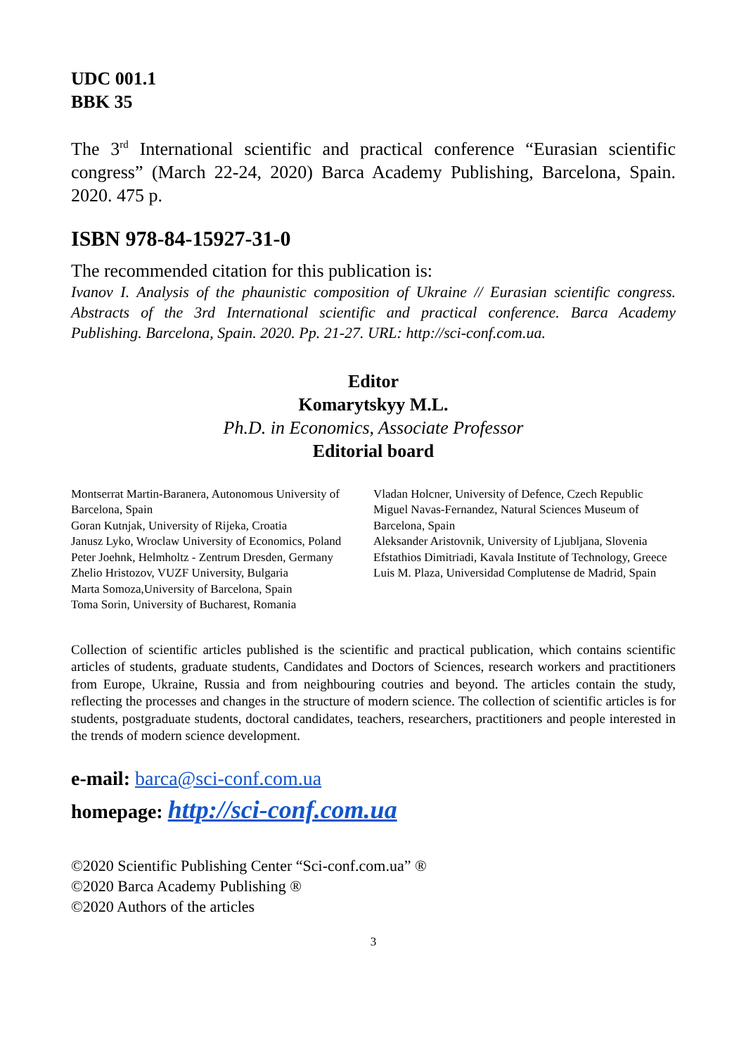UDC 001.1
BBK 35
The 3<sup>rd</sup> International scientific and practical conference “Eurasian scientific congress” (March 22-24, 2020) Barca Academy Publishing, Barcelona, Spain. 2020. 475 p.
ISBN 978-84-15927-31-0
The recommended citation for this publication is:
Ivanov I. Analysis of the phaunistic composition of Ukraine // Eurasian scientific congress. Abstracts of the 3rd International scientific and practical conference. Barca Academy Publishing. Barcelona, Spain. 2020. Pp. 21-27. URL: http://sci-conf.com.ua.
Editor
Komarytskyy M.L.
Ph.D. in Economics, Associate Professor
Editorial board
Montserrat Martin-Baranera, Autonomous University of Barcelona, Spain
Goran Kutnjak, University of Rijeka, Croatia
Janusz Lyko, Wroclaw University of Economics, Poland
Peter Joehnk, Helmholtz - Zentrum Dresden, Germany
Zhelio Hristozov, VUZF University, Bulgaria
Marta Somoza,University of Barcelona, Spain
Toma Sorin, University of Bucharest, Romania
Vladan Holcner, University of Defence, Czech Republic
Miguel Navas-Fernandez, Natural Sciences Museum of Barcelona, Spain
Aleksander Aristovnik, University of Ljubljana, Slovenia
Efstathios Dimitriadi, Kavala Institute of Technology, Greece
Luis M. Plaza, Universidad Complutense de Madrid, Spain
Collection of scientific articles published is the scientific and practical publication, which contains scientific articles of students, graduate students, Candidates and Doctors of Sciences, research workers and practitioners from Europe, Ukraine, Russia and from neighbouring coutries and beyond. The articles contain the study, reflecting the processes and changes in the structure of modern science. The collection of scientific articles is for students, postgraduate students, doctoral candidates, teachers, researchers, practitioners and people interested in the trends of modern science development.
e-mail: barca@sci-conf.com.ua
homepage: http://sci-conf.com.ua
©2020 Scientific Publishing Center “Sci-conf.com.ua” ®
©2020 Barca Academy Publishing ®
©2020 Authors of the articles
3